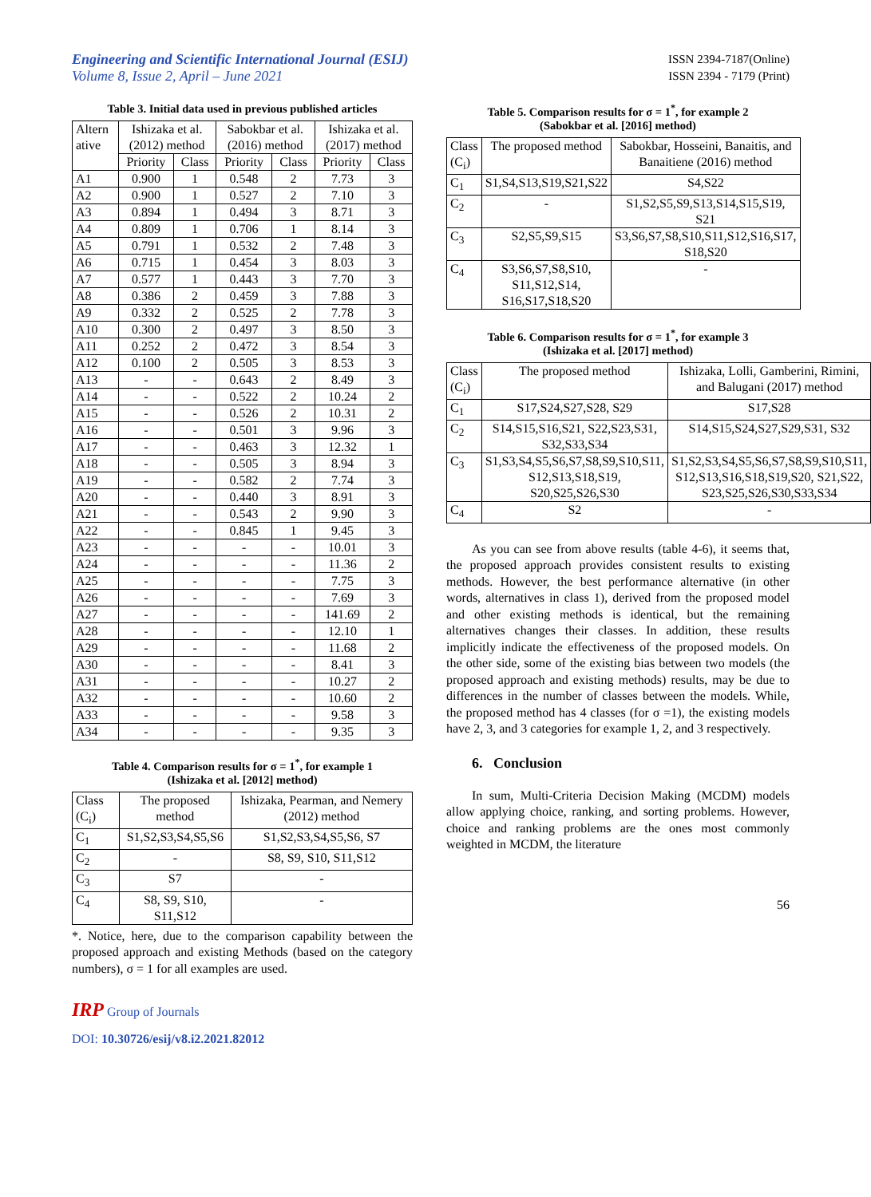Engineering and Scientific International Journal (ESIJ)
Volume 8, Issue 2, April – June 2021
ISSN 2394-7187(Online)
ISSN 2394 - 7179 (Print)
Table 3. Initial data used in previous published articles
| Altern ative | Ishizaka et al. (2012) method | | Sabokbar et al. (2016) method | | Ishizaka et al. (2017) method | |
| --- | --- | --- | --- | --- | --- | --- |
| | Priority | Class | Priority | Class | Priority | Class |
| A1 | 0.900 | 1 | 0.548 | 2 | 7.73 | 3 |
| A2 | 0.900 | 1 | 0.527 | 2 | 7.10 | 3 |
| A3 | 0.894 | 1 | 0.494 | 3 | 8.71 | 3 |
| A4 | 0.809 | 1 | 0.706 | 1 | 8.14 | 3 |
| A5 | 0.791 | 1 | 0.532 | 2 | 7.48 | 3 |
| A6 | 0.715 | 1 | 0.454 | 3 | 8.03 | 3 |
| A7 | 0.577 | 1 | 0.443 | 3 | 7.70 | 3 |
| A8 | 0.386 | 2 | 0.459 | 3 | 7.88 | 3 |
| A9 | 0.332 | 2 | 0.525 | 2 | 7.78 | 3 |
| A10 | 0.300 | 2 | 0.497 | 3 | 8.50 | 3 |
| A11 | 0.252 | 2 | 0.472 | 3 | 8.54 | 3 |
| A12 | 0.100 | 2 | 0.505 | 3 | 8.53 | 3 |
| A13 | - | - | 0.643 | 2 | 8.49 | 3 |
| A14 | - | - | 0.522 | 2 | 10.24 | 2 |
| A15 | - | - | 0.526 | 2 | 10.31 | 2 |
| A16 | - | - | 0.501 | 3 | 9.96 | 3 |
| A17 | - | - | 0.463 | 3 | 12.32 | 1 |
| A18 | - | - | 0.505 | 3 | 8.94 | 3 |
| A19 | - | - | 0.582 | 2 | 7.74 | 3 |
| A20 | - | - | 0.440 | 3 | 8.91 | 3 |
| A21 | - | - | 0.543 | 2 | 9.90 | 3 |
| A22 | - | - | 0.845 | 1 | 9.45 | 3 |
| A23 | - | - | - | - | 10.01 | 3 |
| A24 | - | - | - | - | 11.36 | 2 |
| A25 | - | - | - | - | 7.75 | 3 |
| A26 | - | - | - | - | 7.69 | 3 |
| A27 | - | - | - | - | 141.69 | 2 |
| A28 | - | - | - | - | 12.10 | 1 |
| A29 | - | - | - | - | 11.68 | 2 |
| A30 | - | - | - | - | 8.41 | 3 |
| A31 | - | - | - | - | 10.27 | 2 |
| A32 | - | - | - | - | 10.60 | 2 |
| A33 | - | - | - | - | 9.58 | 3 |
| A34 | - | - | - | - | 9.35 | 3 |
Table 4. Comparison results for σ = 1<sup>*</sup>, for example 1
(Ishizaka et al. [2012] method)
| Class (C<sub>i</sub>) | The proposed method | Ishizaka, Pearman, and Nemery (2012) method |
| C<sub>1</sub> | S1,S2,S3,S4,S5,S6 | S1,S2,S3,S4,S5,S6, S7 |
| C<sub>2</sub> | - | S8, S9, S10, S11,S12 |
| C<sub>3</sub> | S7 | - |
| C<sub>4</sub> | S8, S9, S10, S11,S12 | - |
*. Notice, here, due to the comparison capability between the proposed approach and existing Methods (based on the category numbers), σ = 1 for all examples are used.
IRP Group of Journals
DOI: 10.30726/esij/v8.i2.2021.82012
Table 5. Comparison results for σ = 1<sup>*</sup>, for example 2
(Sabokbar et al. [2016] method)
| Class (C<sub>i</sub>) | The proposed method | Sabokbar, Hosseini, Banaitis, and Banaitiene (2016) method |
| C<sub>1</sub> | S1,S4,S13,S19,S21,S22 | S4,S22 |
| C<sub>2</sub> | - | S1,S2,S5,S9,S13,S14,S15,S19, S21 |
| C<sub>3</sub> | S2,S5,S9,S15 | S3,S6,S7,S8,S10,S11,S12,S16,S17, S18,S20 |
| C<sub>4</sub> | S3,S6,S7,S8,S10, S11,S12,S14, S16,S17,S18,S20 | - |
Table 6. Comparison results for σ = 1<sup>*</sup>, for example 3
(Ishizaka et al. [2017] method)
| Class (C<sub>i</sub>) | The proposed method | Ishizaka, Lolli, Gamberini, Rimini, and Balugani (2017) method |
| C<sub>1</sub> | S17,S24,S27,S28, S29 | S17,S28 |
| C<sub>2</sub> | S14,S15,S16,S21, S22,S23,S31, S32,S33,S34 | S14,S15,S24,S27,S29,S31, S32 |
| C<sub>3</sub> | S1,S3,S4,S5,S6,S7,S8,S9,S10,S11, S12,S13,S18,S19, S20,S25,S26,S30 | S1,S2,S3,S4,S5,S6,S7,S8,S9,S10,S11, S12,S13,S16,S18,S19,S20, S21,S22, S23,S25,S26,S30,S33,S34 |
| C<sub>4</sub> | S2 | - |
As you can see from above results (table 4-6), it seems that, the proposed approach provides consistent results to existing methods. However, the best performance alternative (in other words, alternatives in class 1), derived from the proposed model and other existing methods is identical, but the remaining alternatives changes their classes. In addition, these results implicitly indicate the effectiveness of the proposed models. On the other side, some of the existing bias between two models (the proposed approach and existing methods) results, may be due to differences in the number of classes between the models. While, the proposed method has 4 classes (for σ =1), the existing models have 2, 3, and 3 categories for example 1, 2, and 3 respectively.
6. Conclusion
In sum, Multi-Criteria Decision Making (MCDM) models allow applying choice, ranking, and sorting problems. However, choice and ranking problems are the ones most commonly weighted in MCDM, the literature
56